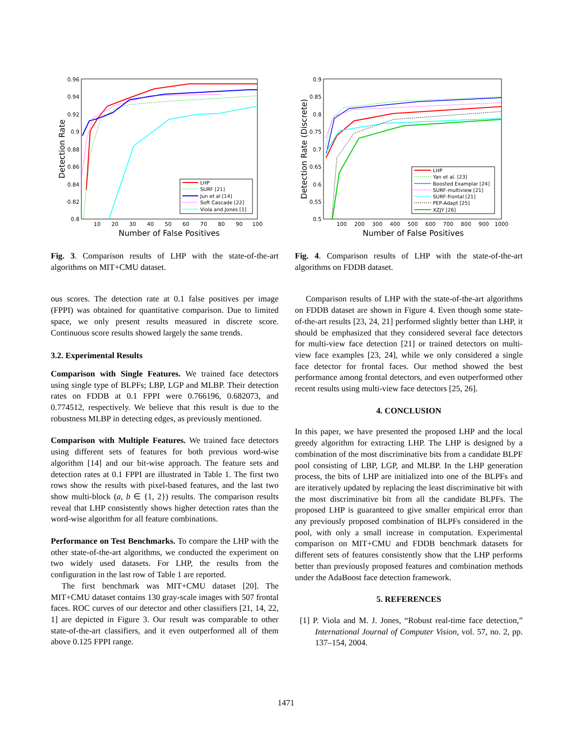0.96
0.94
0.92
0.9
0.88
0.86
0.84
0.82
0.8
10
20
30
40
50
60
70
80
90
100
Number of False Positives
Detection Rate
LHP
SURF [21]
Jun et al [14]
Soft Cascade [22]
Viola and Jones [1]
Fig. 3. Comparison results of LHP with the state-of-the-art algorithms on MIT+CMU dataset.
ous scores. The detection rate at 0.1 false positives per image (FPPI) was obtained for quantitative comparison. Due to limited space, we only present results measured in discrete score. Continuous score results showed largely the same trends.
3.2. Experimental Results
Comparison with Single Features. We trained face detectors using single type of BLPFs; LBP, LGP and MLBP. Their detection rates on FDDB at 0.1 FPPI were 0.766196, 0.682073, and 0.774512, respectively. We believe that this result is due to the robustness MLBP in detecting edges, as previously mentioned.
Comparison with Multiple Features. We trained face detectors using different sets of features for both previous word-wise algorithm [14] and our bit-wise approach. The feature sets and detection rates at 0.1 FPPI are illustrated in Table 1. The first two rows show the results with pixel-based features, and the last two show multi-block (a, b ∈ {1, 2}) results. The comparison results reveal that LHP consistently shows higher detection rates than the word-wise algorithm for all feature combinations.
Performance on Test Benchmarks. To compare the LHP with the other state-of-the-art algorithms, we conducted the experiment on two widely used datasets. For LHP, the results from the configuration in the last row of Table 1 are reported.
The first benchmark was MIT+CMU dataset [20]. The MIT+CMU dataset contains 130 gray-scale images with 507 frontal faces. ROC curves of our detector and other classifiers [21, 14, 22, 1] are depicted in Figure 3. Our result was comparable to other state-of-the-art classifiers, and it even outperformed all of them above 0.125 FPPI range.
0.9
0.85
0.8
0.75
0.7
0.65
0.6
0.55
0.5
100
200
300
400
500
600
700
800
900
1000
Number of False Positives
Detection Rate (Discrete)
LHP
Yan et al. [23]
Boosted Examplar [24]
SURF-multiview [21]
SURF-frontal [21]
PEP-Adapt [25]
XZJY [26]
Fig. 4. Comparison results of LHP with the state-of-the-art algorithms on FDDB dataset.
Comparison results of LHP with the state-of-the-art algorithms on FDDB dataset are shown in Figure 4. Even though some state-of-the-art results [23, 24, 21] performed slightly better than LHP, it should be emphasized that they considered several face detectors for multi-view face detection [21] or trained detectors on multi-view face examples [23, 24], while we only considered a single face detector for frontal faces. Our method showed the best performance among frontal detectors, and even outperformed other recent results using multi-view face detectors [25, 26].
4. CONCLUSION
In this paper, we have presented the proposed LHP and the local greedy algorithm for extracting LHP. The LHP is designed by a combination of the most discriminative bits from a candidate BLPF pool consisting of LBP, LGP, and MLBP. In the LHP generation process, the bits of LHP are initialized into one of the BLPFs and are iteratively updated by replacing the least discriminative bit with the most discriminative bit from all the candidate BLPFs. The proposed LHP is guaranteed to give smaller empirical error than any previously proposed combination of BLPFs considered in the pool, with only a small increase in computation. Experimental comparison on MIT+CMU and FDDB benchmark datasets for different sets of features consistently show that the LHP performs better than previously proposed features and combination methods under the AdaBoost face detection framework.
5. REFERENCES
[1] P. Viola and M. J. Jones, “Robust real-time face detection,” International Journal of Computer Vision, vol. 57, no. 2, pp. 137–154, 2004.
1471